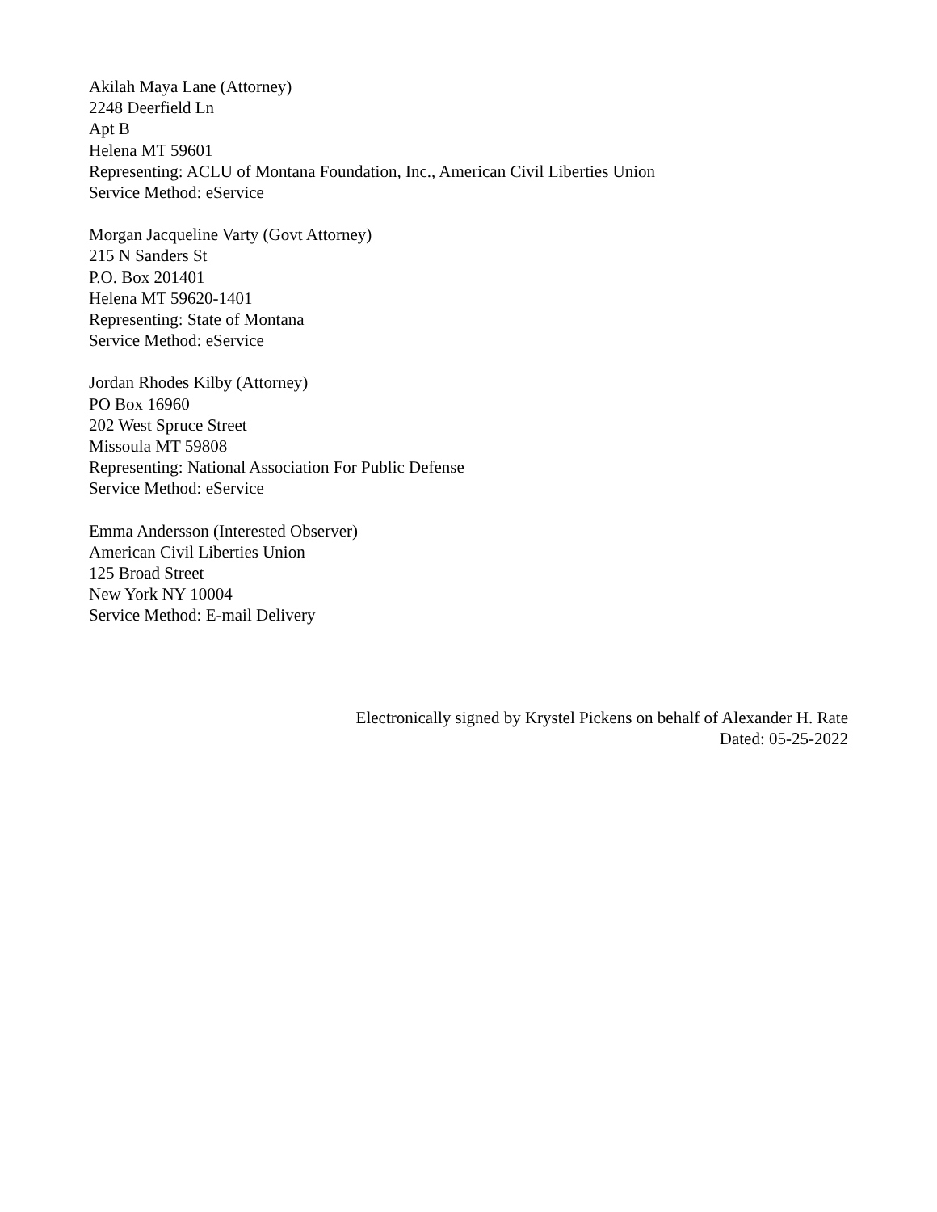Akilah Maya Lane (Attorney)
2248 Deerfield Ln
Apt B
Helena MT 59601
Representing: ACLU of Montana Foundation, Inc., American Civil Liberties Union
Service Method: eService
Morgan Jacqueline Varty (Govt Attorney)
215 N Sanders St
P.O. Box 201401
Helena MT 59620-1401
Representing: State of Montana
Service Method: eService
Jordan Rhodes Kilby (Attorney)
PO Box 16960
202 West Spruce Street
Missoula MT 59808
Representing: National Association For Public Defense
Service Method: eService
Emma Andersson (Interested Observer)
American Civil Liberties Union
125 Broad Street
New York NY 10004
Service Method: E-mail Delivery
Electronically signed by Krystel Pickens on behalf of Alexander H. Rate
Dated: 05-25-2022